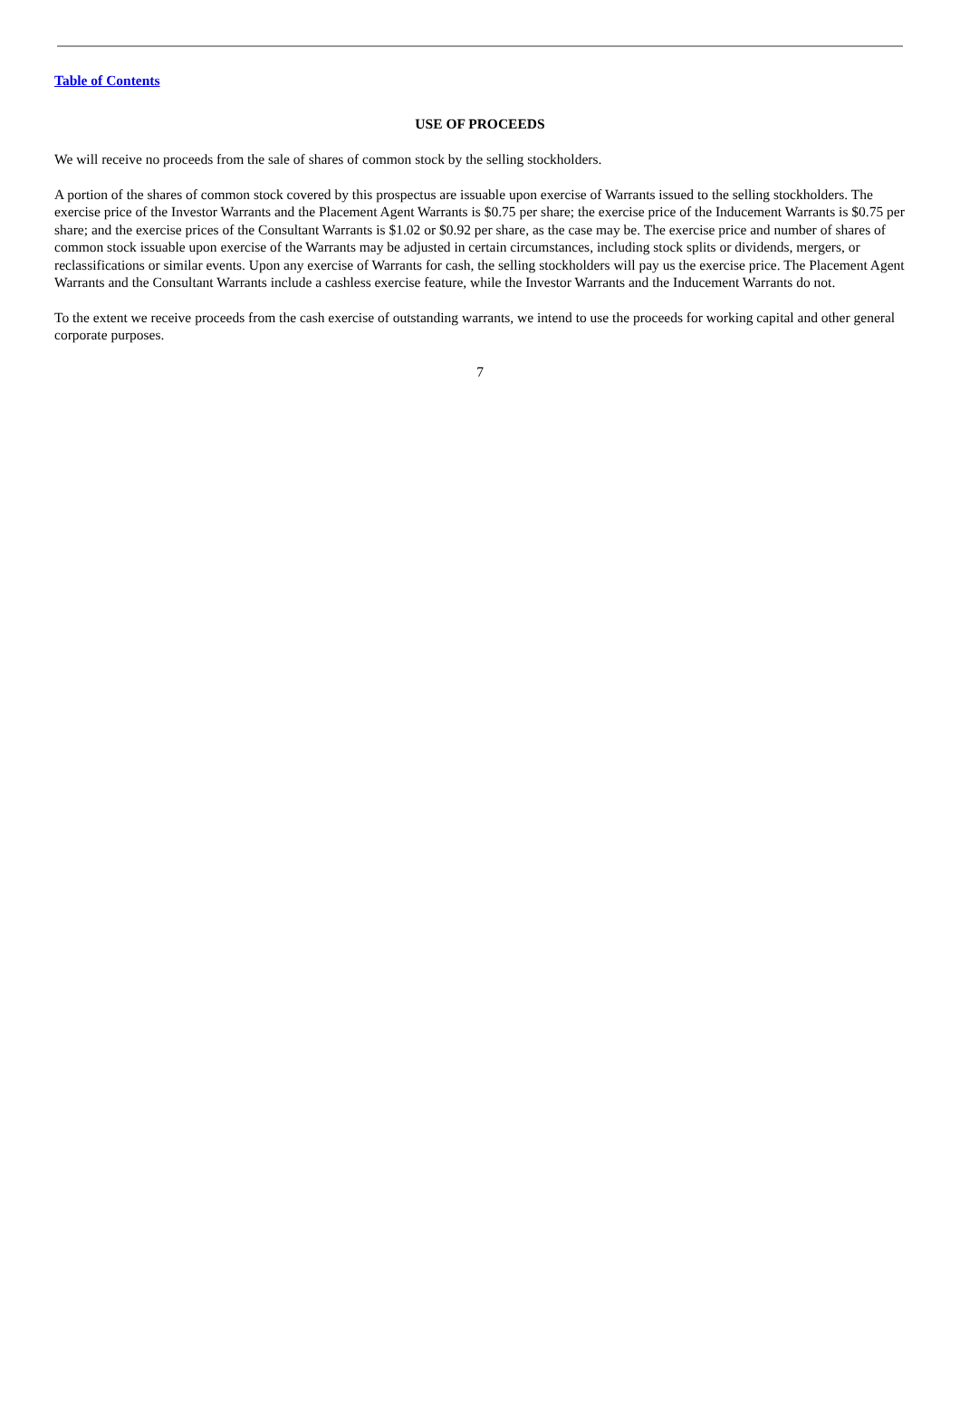Table of Contents
USE OF PROCEEDS
We will receive no proceeds from the sale of shares of common stock by the selling stockholders.
A portion of the shares of common stock covered by this prospectus are issuable upon exercise of Warrants issued to the selling stockholders. The exercise price of the Investor Warrants and the Placement Agent Warrants is $0.75 per share; the exercise price of the Inducement Warrants is $0.75 per share; and the exercise prices of the Consultant Warrants is $1.02 or $0.92 per share, as the case may be. The exercise price and number of shares of common stock issuable upon exercise of the Warrants may be adjusted in certain circumstances, including stock splits or dividends, mergers, or reclassifications or similar events. Upon any exercise of Warrants for cash, the selling stockholders will pay us the exercise price. The Placement Agent Warrants and the Consultant Warrants include a cashless exercise feature, while the Investor Warrants and the Inducement Warrants do not.
To the extent we receive proceeds from the cash exercise of outstanding warrants, we intend to use the proceeds for working capital and other general corporate purposes.
7